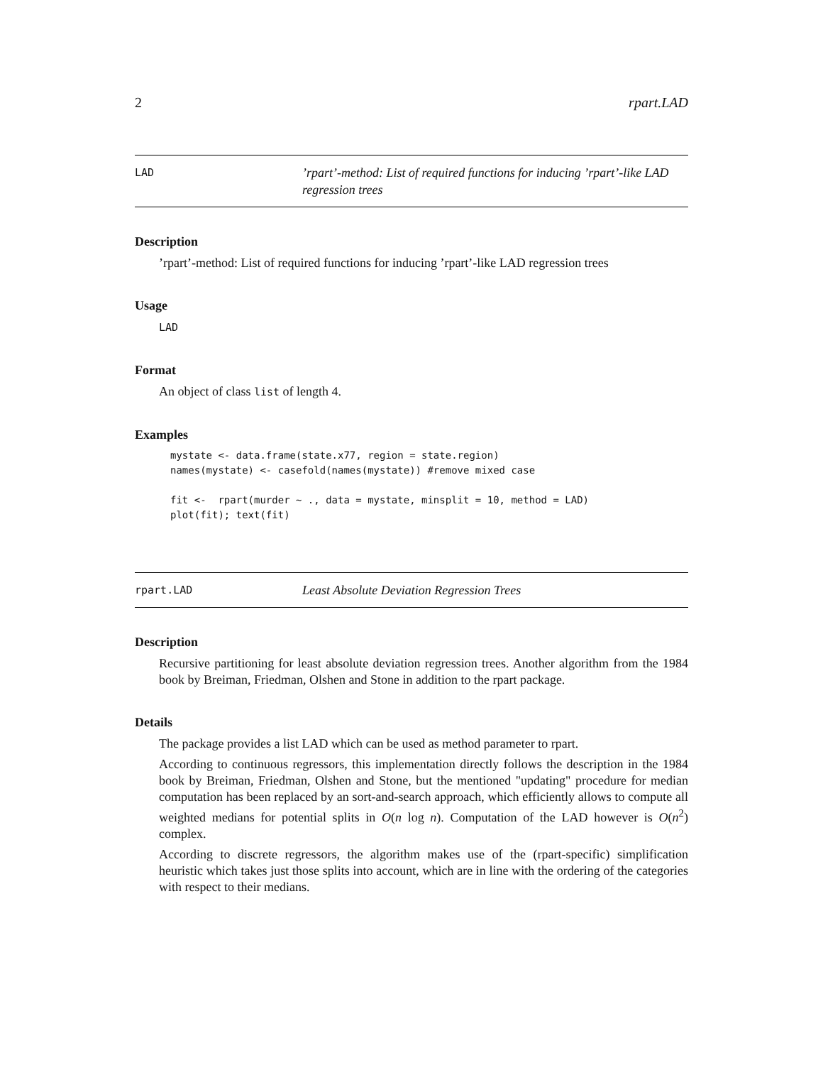2 rpart.LAD
LAD
’rpart’-method: List of required functions for inducing ’rpart’-like LAD regression trees
Description
’rpart’-method: List of required functions for inducing ’rpart’-like LAD regression trees
Usage
LAD
Format
An object of class list of length 4.
Examples
mystate <- data.frame(state.x77, region = state.region)
names(mystate) <- casefold(names(mystate)) #remove mixed case

fit <-  rpart(murder ~ ., data = mystate, minsplit = 10, method = LAD)
plot(fit); text(fit)
rpart.LAD
Least Absolute Deviation Regression Trees
Description
Recursive partitioning for least absolute deviation regression trees. Another algorithm from the 1984 book by Breiman, Friedman, Olshen and Stone in addition to the rpart package.
Details
The package provides a list LAD which can be used as method parameter to rpart.
According to continuous regressors, this implementation directly follows the description in the 1984 book by Breiman, Friedman, Olshen and Stone, but the mentioned "updating" procedure for median computation has been replaced by an sort-and-search approach, which efficiently allows to compute all weighted medians for potential splits in O(n log n). Computation of the LAD however is O(n<sup>2</sup>) complex.
According to discrete regressors, the algorithm makes use of the (rpart-specific) simplification heuristic which takes just those splits into account, which are in line with the ordering of the categories with respect to their medians.